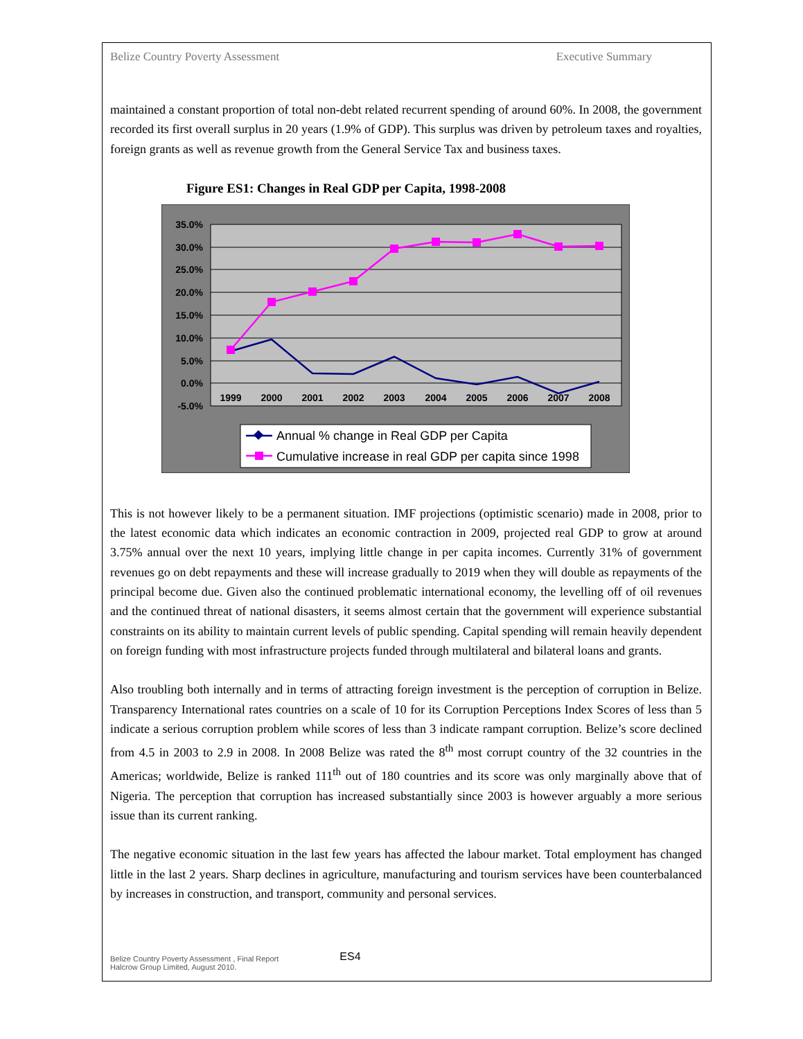Belize Country Poverty Assessment Executive Summary
maintained a constant proportion of total non-debt related recurrent spending of around 60%. In 2008, the government recorded its first overall surplus in 20 years (1.9% of GDP). This surplus was driven by petroleum taxes and royalties, foreign grants as well as revenue growth from the General Service Tax and business taxes.
Figure ES1: Changes in Real GDP per Capita, 1998-2008
35.0%
30.0%
25.0%
20.0%
15.0%
10.0%
5.0%
0.0%
-5.0%
1999
2000
2001
2002
2003
2004
2005
2006
2007
2008
Annual % change in Real GDP per Capita
Cumulative increase in real GDP per capita since 1998
This is not however likely to be a permanent situation. IMF projections (optimistic scenario) made in 2008, prior to the latest economic data which indicates an economic contraction in 2009, projected real GDP to grow at around 3.75% annual over the next 10 years, implying little change in per capita incomes. Currently 31% of government revenues go on debt repayments and these will increase gradually to 2019 when they will double as repayments of the principal become due. Given also the continued problematic international economy, the levelling off of oil revenues and the continued threat of national disasters, it seems almost certain that the government will experience substantial constraints on its ability to maintain current levels of public spending. Capital spending will remain heavily dependent on foreign funding with most infrastructure projects funded through multilateral and bilateral loans and grants.
Also troubling both internally and in terms of attracting foreign investment is the perception of corruption in Belize. Transparency International rates countries on a scale of 10 for its Corruption Perceptions Index Scores of less than 5 indicate a serious corruption problem while scores of less than 3 indicate rampant corruption. Belize’s score declined from 4.5 in 2003 to 2.9 in 2008. In 2008 Belize was rated the 8<sup>th</sup> most corrupt country of the 32 countries in the Americas; worldwide, Belize is ranked 111<sup>th</sup> out of 180 countries and its score was only marginally above that of Nigeria. The perception that corruption has increased substantially since 2003 is however arguably a more serious issue than its current ranking.
The negative economic situation in the last few years has affected the labour market. Total employment has changed little in the last 2 years. Sharp declines in agriculture, manufacturing and tourism services have been counterbalanced by increases in construction, and transport, community and personal services.
Belize Country Poverty Assessment , Final Report
Halcrow Group Limited, August 2010.
ES4